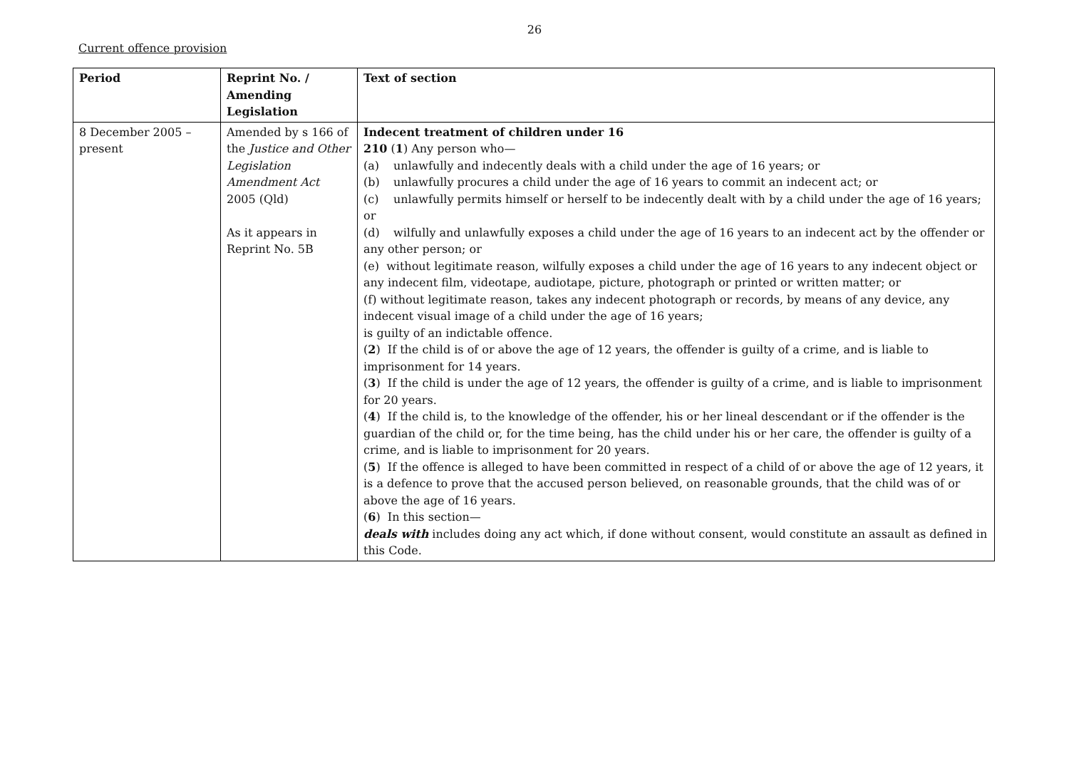26
Current offence provision
| Period | Reprint No. / Amending Legislation | Text of section |
| --- | --- | --- |
| 8 December 2005 – present | Amended by s 166 of the Justice and Other Legislation Amendment Act 2005 (Qld) As it appears in Reprint No. 5B | Indecent treatment of children under 16 210 ( 1 ) Any person who— (a) unlawfully and indecently deals with a child under the age of 16 years; or (b) unlawfully procures a child under the age of 16 years to commit an indecent act; or (c) unlawfully permits himself or herself to be indecently dealt with by a child under the age of 16 years; or (d) wilfully and unlawfully exposes a child under the age of 16 years to an indecent act by the offender or any other person; or (e) without legitimate reason, wilfully exposes a child under the age of 16 years to any indecent object or any indecent film, videotape, audiotape, picture, photograph or printed or written matter; or (f) without legitimate reason, takes any indecent photograph or records, by means of any device, any indecent visual image of a child under the age of 16 years; is guilty of an indictable offence. ( 2 ) If the child is of or above the age of 12 years, the offender is guilty of a crime, and is liable to imprisonment for 14 years. ( 3 ) If the child is under the age of 12 years, the offender is guilty of a crime, and is liable to imprisonment for 20 years. ( 4 ) If the child is, to the knowledge of the offender, his or her lineal descendant or if the offender is the guardian of the child or, for the time being, has the child under his or her care, the offender is guilty of a crime, and is liable to imprisonment for 20 years. ( 5 ) If the offence is alleged to have been committed in respect of a child of or above the age of 12 years, it is a defence to prove that the accused person believed, on reasonable grounds, that the child was of or above the age of 16 years. ( 6 ) In this section— deals with includes doing any act which, if done without consent, would constitute an assault as defined in this Code. |